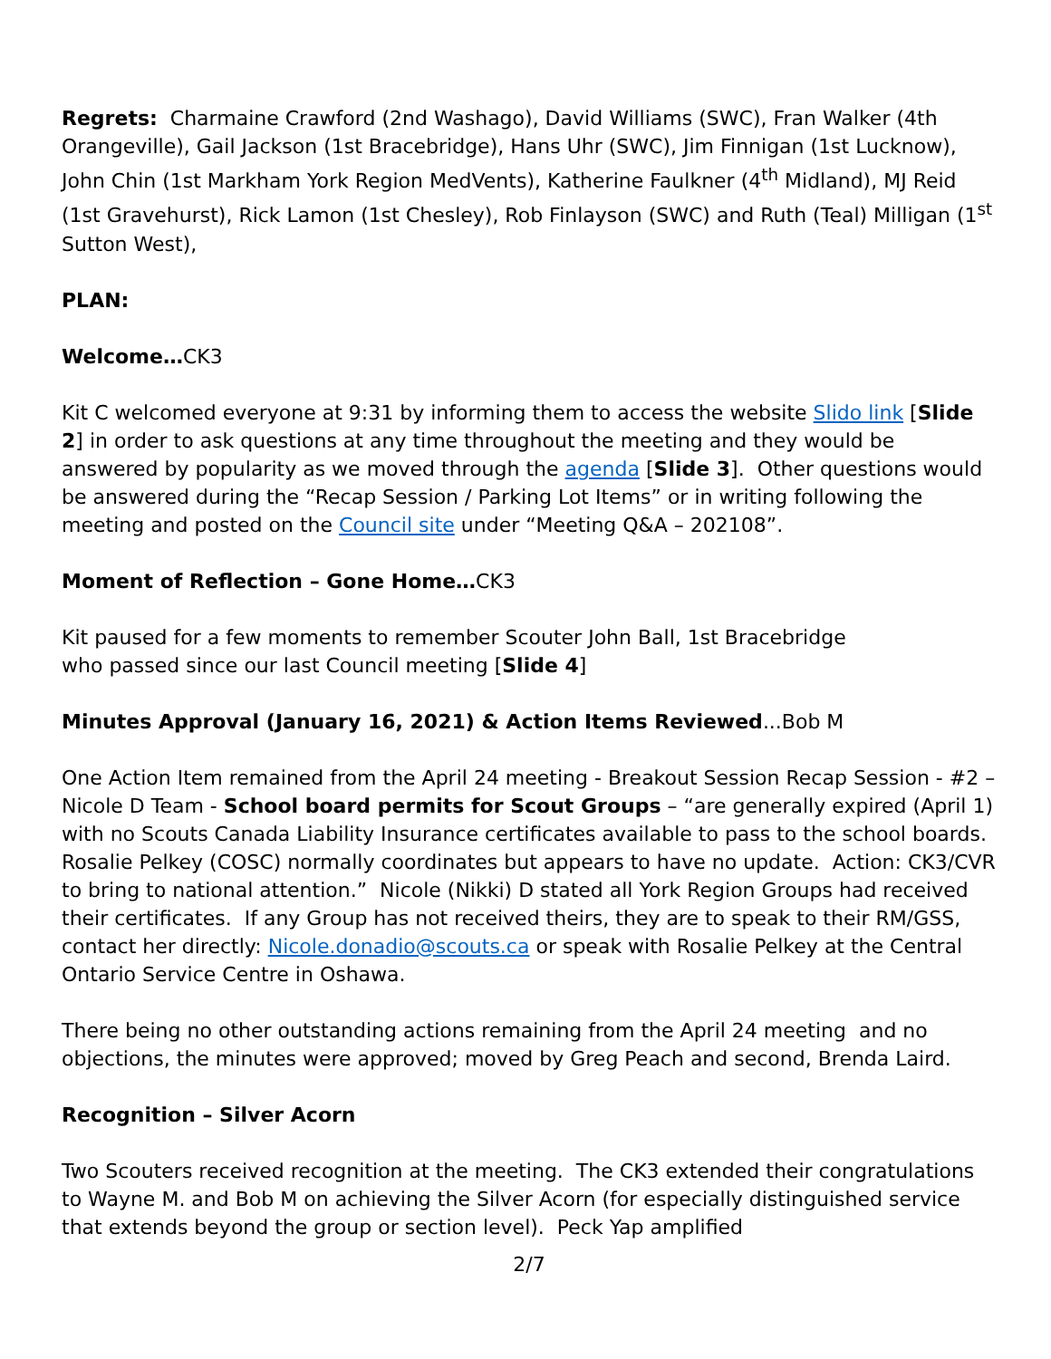Regrets: Charmaine Crawford (2nd Washago), David Williams (SWC), Fran Walker (4th Orangeville), Gail Jackson (1st Bracebridge), Hans Uhr (SWC), Jim Finnigan (1st Lucknow), John Chin (1st Markham York Region MedVents), Katherine Faulkner (4<sup>th</sup> Midland), MJ Reid (1st Gravehurst), Rick Lamon (1st Chesley), Rob Finlayson (SWC) and Ruth (Teal) Milligan (1<sup>st</sup> Sutton West),
PLAN:
Welcome…CK3
Kit C welcomed everyone at 9:31 by informing them to access the website Slido link [Slide 2] in order to ask questions at any time throughout the meeting and they would be answered by popularity as we moved through the agenda [Slide 3]. Other questions would be answered during the “Recap Session / Parking Lot Items” or in writing following the meeting and posted on the Council site under “Meeting Q&A – 202108”.
Moment of Reflection – Gone Home…CK3
Kit paused for a few moments to remember Scouter John Ball, 1st Bracebridge
who passed since our last Council meeting [Slide 4]
Minutes Approval (January 16, 2021) & Action Items Reviewed...Bob M
One Action Item remained from the April 24 meeting - Breakout Session Recap Session - #2 – Nicole D Team - School board permits for Scout Groups – “are generally expired (April 1) with no Scouts Canada Liability Insurance certificates available to pass to the school boards. Rosalie Pelkey (COSC) normally coordinates but appears to have no update. Action: CK3/CVR to bring to national attention.” Nicole (Nikki) D stated all York Region Groups had received their certificates. If any Group has not received theirs, they are to speak to their RM/GSS, contact her directly: Nicole.donadio@scouts.ca or speak with Rosalie Pelkey at the Central Ontario Service Centre in Oshawa.
There being no other outstanding actions remaining from the April 24 meeting and no objections, the minutes were approved; moved by Greg Peach and second, Brenda Laird.
Recognition – Silver Acorn
Two Scouters received recognition at the meeting. The CK3 extended their congratulations to Wayne M. and Bob M on achieving the Silver Acorn (for especially distinguished service that extends beyond the group or section level). Peck Yap amplified
2/7